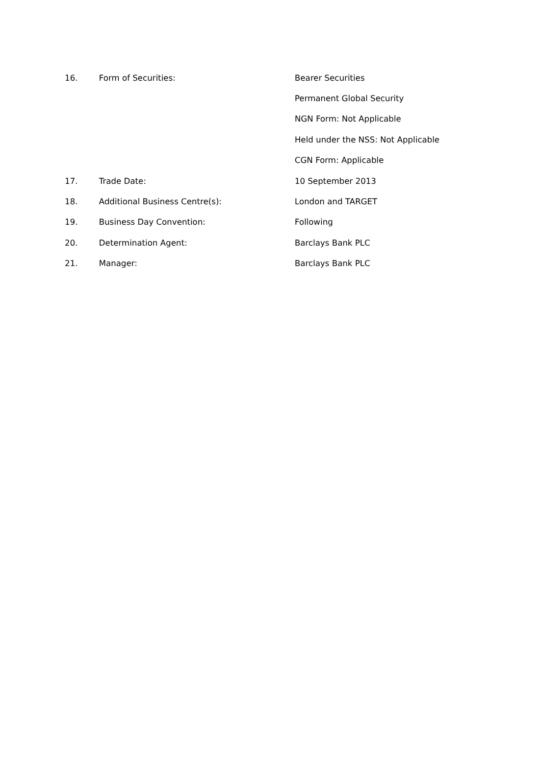16. Form of Securities: Bearer Securities
Permanent Global Security
NGN Form: Not Applicable
Held under the NSS: Not Applicable
CGN Form: Applicable
17. Trade Date: 10 September 2013
18. Additional Business Centre(s): London and TARGET
19. Business Day Convention: Following
20. Determination Agent: Barclays Bank PLC
21. Manager: Barclays Bank PLC